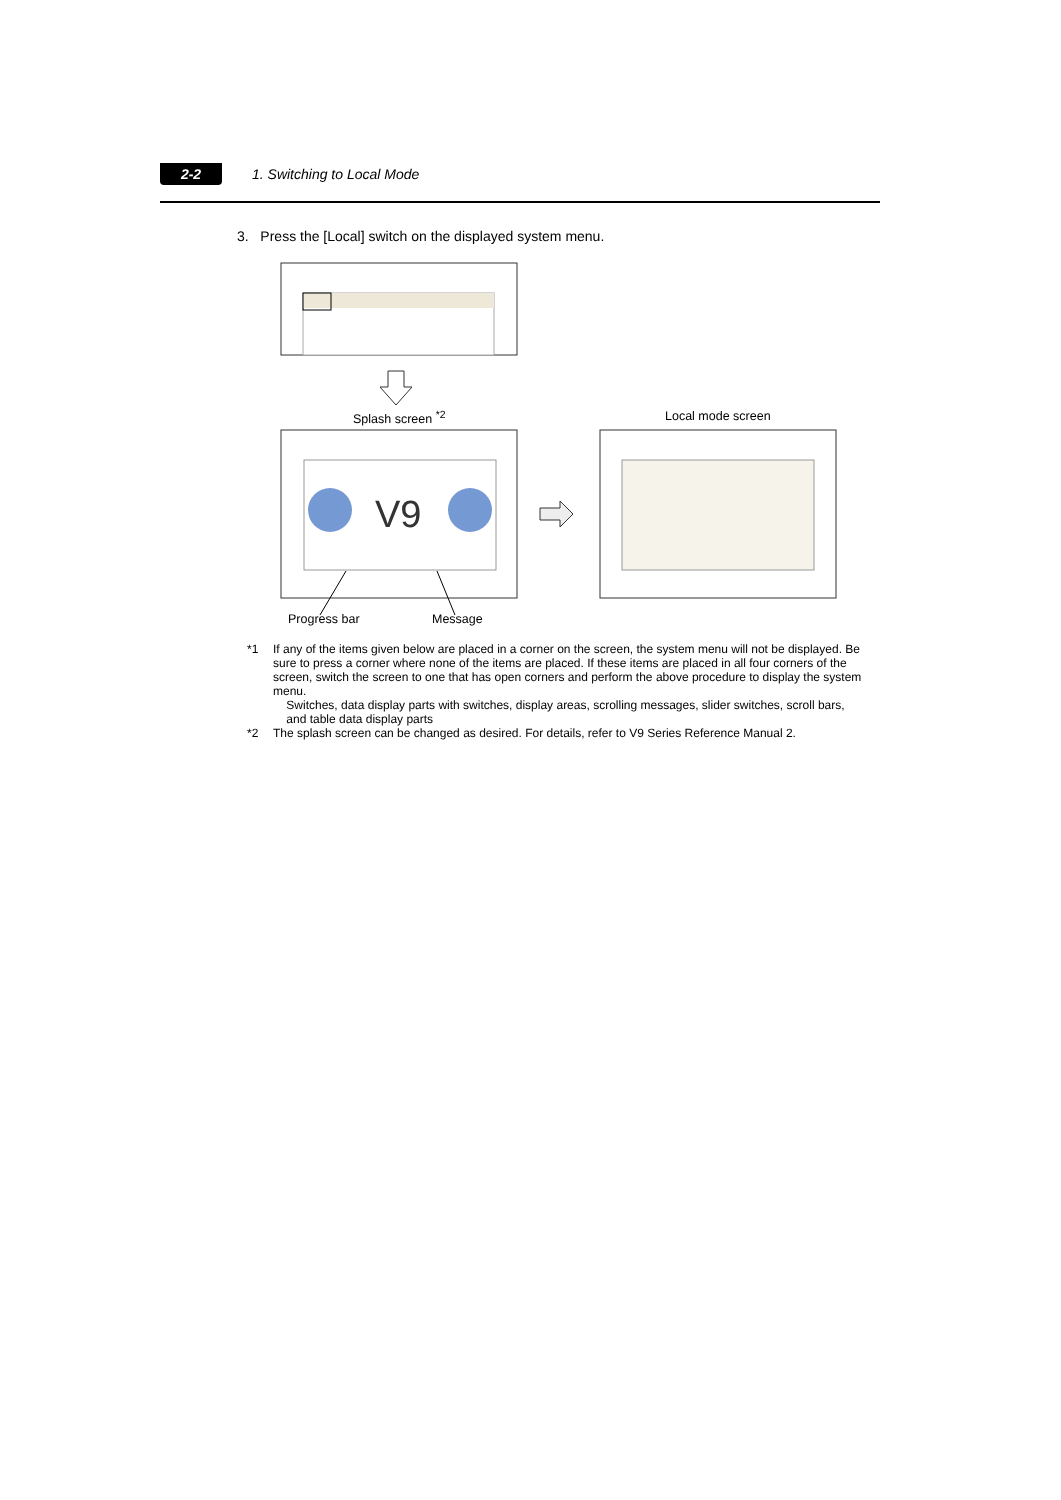2-2 1. Switching to Local Mode
3. Press the [Local] switch on the displayed system menu.
V9
Splash screen <sup>*2</sup> Local mode screen
Progress bar Message
*1 If any of the items given below are placed in a corner on the screen, the system menu will not be displayed. Be sure to press a corner where none of the items are placed. If these items are placed in all four corners of the screen, switch the screen to one that has open corners and perform the above procedure to display the system menu.
Switches, data display parts with switches, display areas, scrolling messages, slider switches, scroll bars, and table data display parts
*2 The splash screen can be changed as desired. For details, refer to V9 Series Reference Manual 2.